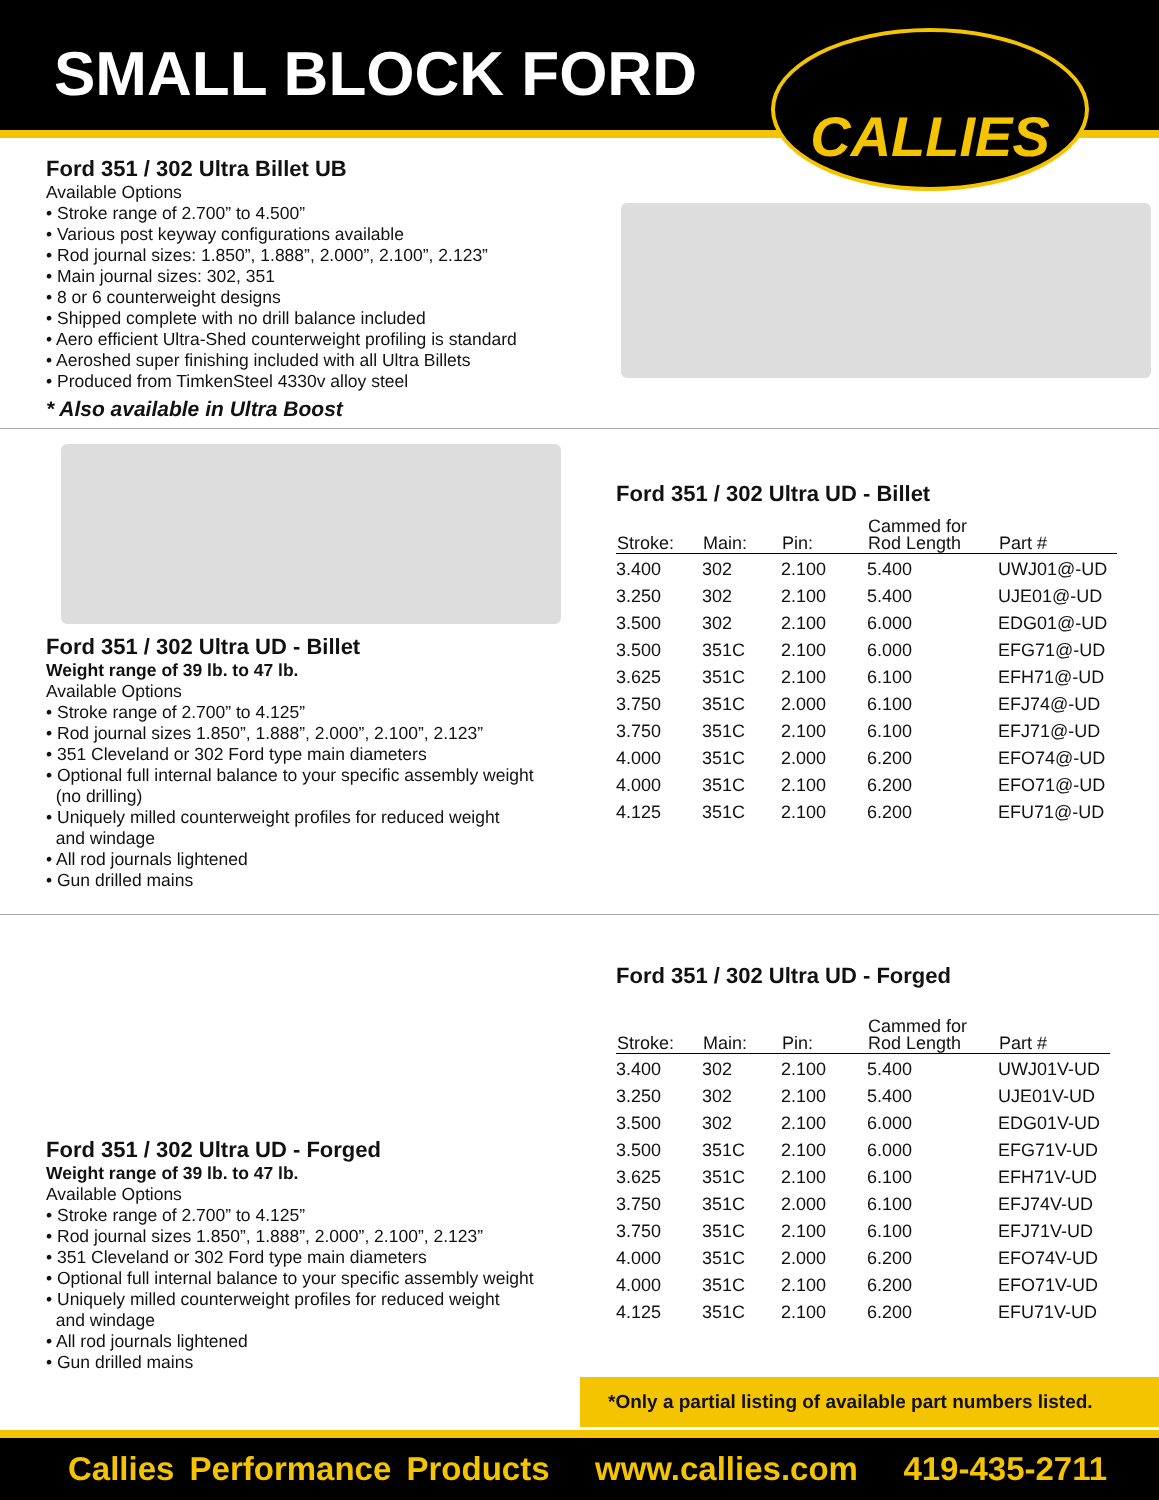SMALL BLOCK FORD
CALLIES
Ford 351 / 302 Ultra Billet UB
Available Options
• Stroke range of 2.700” to 4.500”
• Various post keyway configurations available
• Rod journal sizes: 1.850”, 1.888”, 2.000”, 2.100”, 2.123”
• Main journal sizes: 302, 351
• 8 or 6 counterweight designs
• Shipped complete with no drill balance included
• Aero efficient Ultra-Shed counterweight profiling is standard
• Aeroshed super finishing included with all Ultra Billets
• Produced from TimkenSteel 4330v alloy steel
* Also available in Ultra Boost
Ford 351 / 302 Ultra UD - Billet
Weight range of 39 lb. to 47 lb.
Available Options
• Stroke range of 2.700” to 4.125”
• Rod journal sizes 1.850”, 1.888”, 2.000”, 2.100”, 2.123”
• 351 Cleveland or 302 Ford type main diameters
• Optional full internal balance to your specific assembly weight
(no drilling)
• Uniquely milled counterweight profiles for reduced weight
and windage
• All rod journals lightened
• Gun drilled mains
Ford 351 / 302 Ultra UD - Billet
| Stroke: | Main: | Pin: | Cammed for Rod Length | Part # |
| --- | --- | --- | --- | --- |
| 3.400 | 302 | 2.100 | 5.400 | UWJ01@-UD |
| 3.250 | 302 | 2.100 | 5.400 | UJE01@-UD |
| 3.500 | 302 | 2.100 | 6.000 | EDG01@-UD |
| 3.500 | 351C | 2.100 | 6.000 | EFG71@-UD |
| 3.625 | 351C | 2.100 | 6.100 | EFH71@-UD |
| 3.750 | 351C | 2.000 | 6.100 | EFJ74@-UD |
| 3.750 | 351C | 2.100 | 6.100 | EFJ71@-UD |
| 4.000 | 351C | 2.000 | 6.200 | EFO74@-UD |
| 4.000 | 351C | 2.100 | 6.200 | EFO71@-UD |
| 4.125 | 351C | 2.100 | 6.200 | EFU71@-UD |
Ford 351 / 302 Ultra UD - Forged
Weight range of 39 lb. to 47 lb.
Available Options
• Stroke range of 2.700” to 4.125”
• Rod journal sizes 1.850”, 1.888”, 2.000”, 2.100”, 2.123”
• 351 Cleveland or 302 Ford type main diameters
• Optional full internal balance to your specific assembly weight
• Uniquely milled counterweight profiles for reduced weight
and windage
• All rod journals lightened
• Gun drilled mains
Ford 351 / 302 Ultra UD - Forged
| Stroke: | Main: | Pin: | Cammed for Rod Length | Part # |
| --- | --- | --- | --- | --- |
| 3.400 | 302 | 2.100 | 5.400 | UWJ01V-UD |
| 3.250 | 302 | 2.100 | 5.400 | UJE01V-UD |
| 3.500 | 302 | 2.100 | 6.000 | EDG01V-UD |
| 3.500 | 351C | 2.100 | 6.000 | EFG71V-UD |
| 3.625 | 351C | 2.100 | 6.100 | EFH71V-UD |
| 3.750 | 351C | 2.000 | 6.100 | EFJ74V-UD |
| 3.750 | 351C | 2.100 | 6.100 | EFJ71V-UD |
| 4.000 | 351C | 2.000 | 6.200 | EFO74V-UD |
| 4.000 | 351C | 2.100 | 6.200 | EFO71V-UD |
| 4.125 | 351C | 2.100 | 6.200 | EFU71V-UD |
*Only a partial listing of available part numbers listed.
Callies Performance Products www.callies.com 419-435-2711